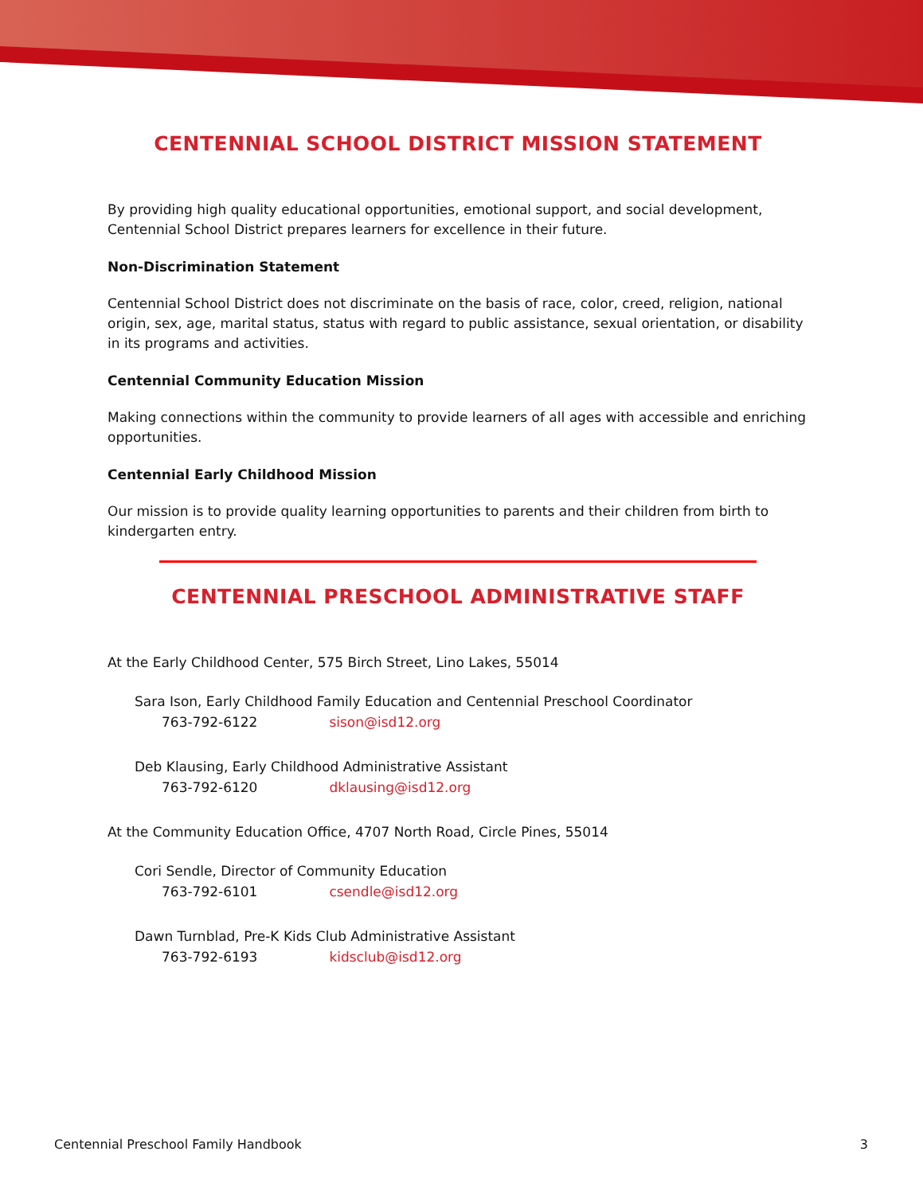CENTENNIAL SCHOOL DISTRICT MISSION STATEMENT
By providing high quality educational opportunities, emotional support, and social development, Centennial School District prepares learners for excellence in their future.
Non-Discrimination Statement
Centennial School District does not discriminate on the basis of race, color, creed, religion, national origin, sex, age, marital status, status with regard to public assistance, sexual orientation, or disability in its programs and activities.
Centennial Community Education Mission
Making connections within the community to provide learners of all ages with accessible and enriching opportunities.
Centennial Early Childhood Mission
Our mission is to provide quality learning opportunities to parents and their children from birth to kindergarten entry.
CENTENNIAL PRESCHOOL ADMINISTRATIVE STAFF
At the Early Childhood Center, 575 Birch Street, Lino Lakes, 55014
Sara Ison, Early Childhood Family Education and Centennial Preschool Coordinator
763-792-6122 sison@isd12.org
Deb Klausing, Early Childhood Administrative Assistant
763-792-6120 dklausing@isd12.org
At the Community Education Office, 4707 North Road, Circle Pines, 55014
Cori Sendle, Director of Community Education
763-792-6101 csendle@isd12.org
Dawn Turnblad, Pre-K Kids Club Administrative Assistant
763-792-6193 kidsclub@isd12.org
Centennial Preschool Family Handbook 3